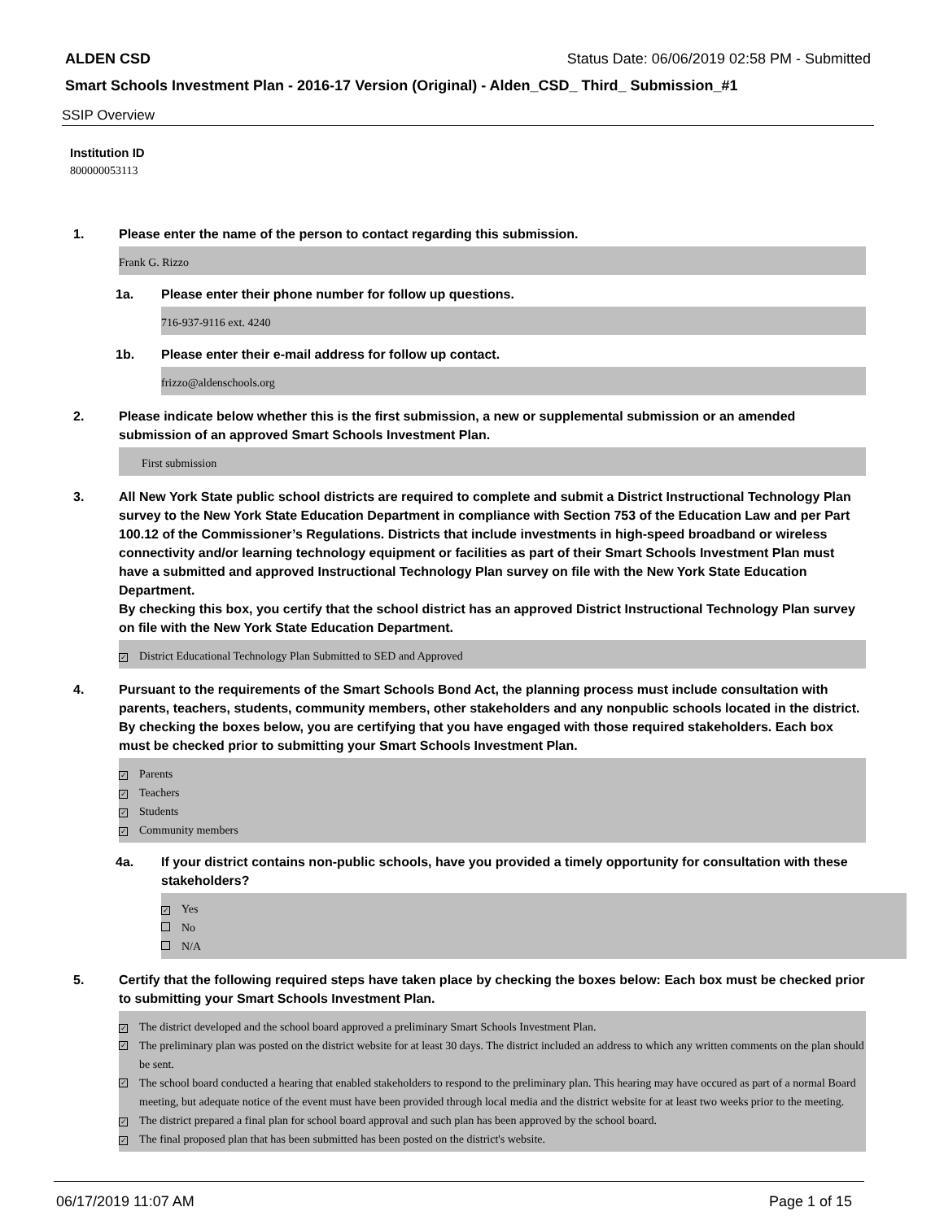ALDEN CSD Status Date: 06/06/2019 02:58 PM - Submitted
Smart Schools Investment Plan - 2016-17 Version (Original) - Alden_CSD_ Third_ Submission_#1
SSIP Overview
Institution ID
800000053113
1. Please enter the name of the person to contact regarding this submission.
Frank G. Rizzo
1a. Please enter their phone number for follow up questions.
716-937-9116 ext. 4240
1b. Please enter their e-mail address for follow up contact.
frizzo@aldenschools.org
2. Please indicate below whether this is the first submission, a new or supplemental submission or an amended submission of an approved Smart Schools Investment Plan.
First submission
3. All New York State public school districts are required to complete and submit a District Instructional Technology Plan survey to the New York State Education Department in compliance with Section 753 of the Education Law and per Part 100.12 of the Commissioner’s Regulations. Districts that include investments in high-speed broadband or wireless connectivity and/or learning technology equipment or facilities as part of their Smart Schools Investment Plan must have a submitted and approved Instructional Technology Plan survey on file with the New York State Education Department.
By checking this box, you certify that the school district has an approved District Instructional Technology Plan survey on file with the New York State Education Department.
✓ District Educational Technology Plan Submitted to SED and Approved
4. Pursuant to the requirements of the Smart Schools Bond Act, the planning process must include consultation with parents, teachers, students, community members, other stakeholders and any nonpublic schools located in the district.
By checking the boxes below, you are certifying that you have engaged with those required stakeholders. Each box must be checked prior to submitting your Smart Schools Investment Plan.
✓ Parents
✓ Teachers
✓ Students
✓ Community members
4a. If your district contains non-public schools, have you provided a timely opportunity for consultation with these stakeholders?
✓ Yes
No
N/A
5. Certify that the following required steps have taken place by checking the boxes below: Each box must be checked prior to submitting your Smart Schools Investment Plan.
✓ The district developed and the school board approved a preliminary Smart Schools Investment Plan.
✓ The preliminary plan was posted on the district website for at least 30 days. The district included an address to which any written comments on the plan should be sent.
✓ The school board conducted a hearing that enabled stakeholders to respond to the preliminary plan. This hearing may have occured as part of a normal Board meeting, but adequate notice of the event must have been provided through local media and the district website for at least two weeks prior to the meeting.
✓ The district prepared a final plan for school board approval and such plan has been approved by the school board.
✓ The final proposed plan that has been submitted has been posted on the district's website.
06/17/2019 11:07 AM Page 1 of 15